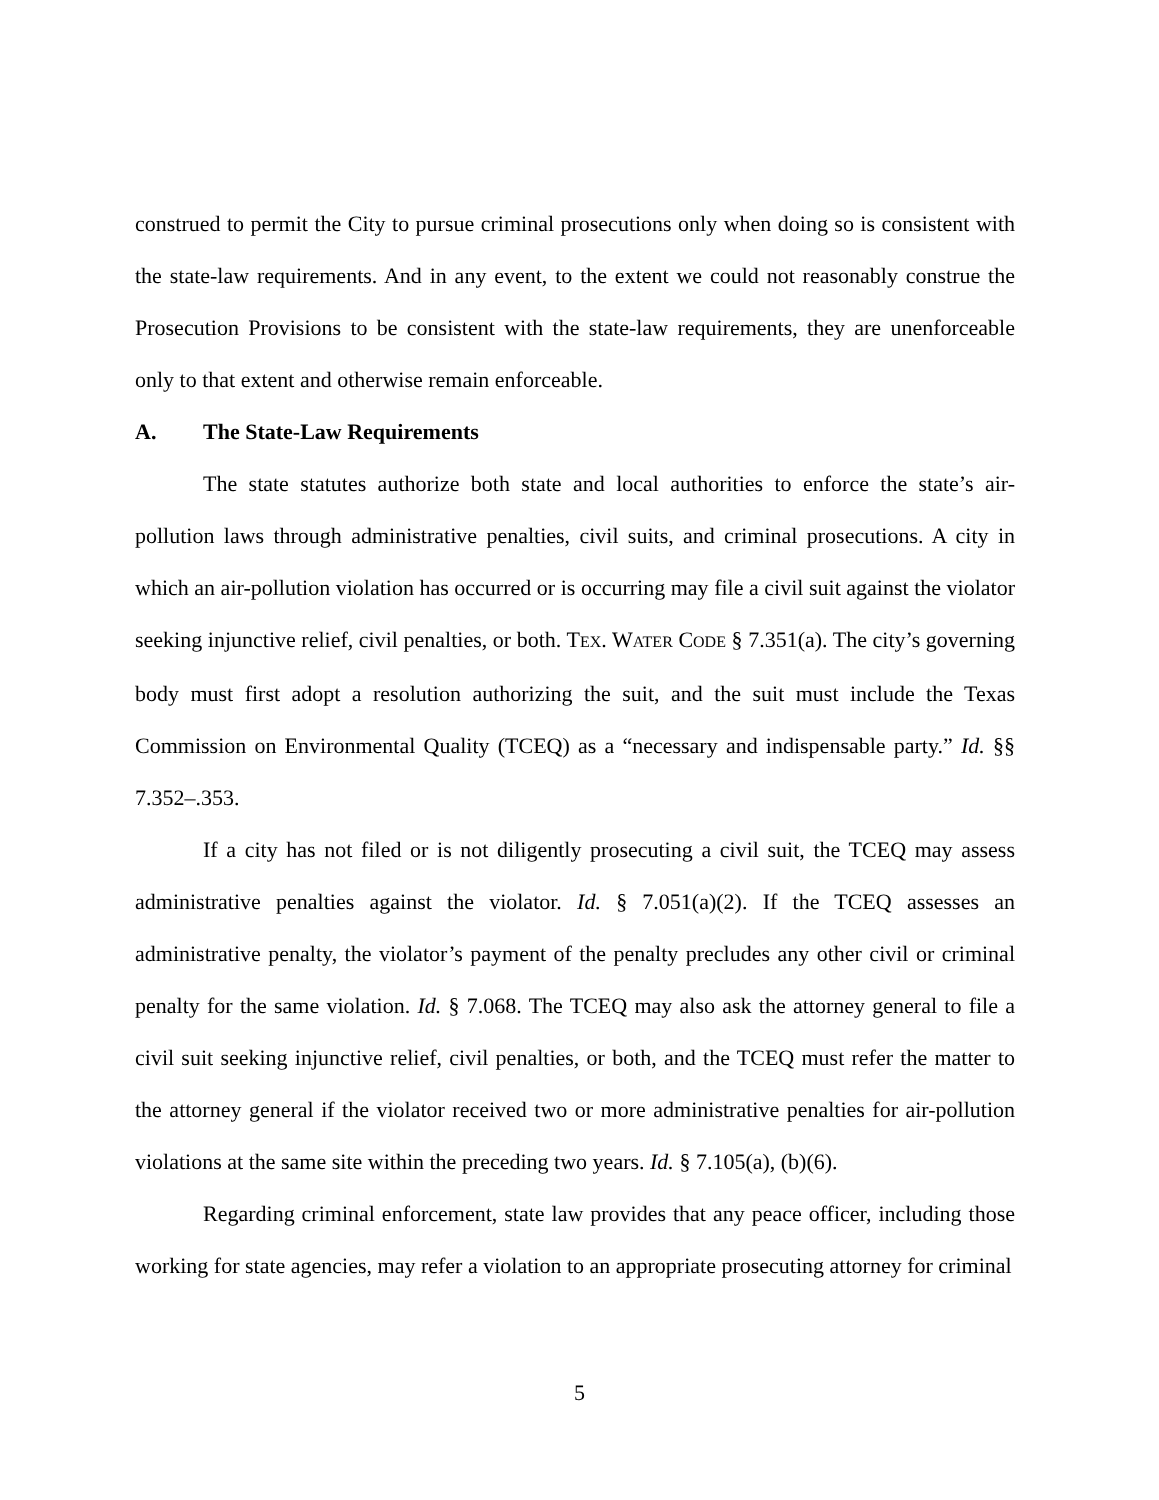construed to permit the City to pursue criminal prosecutions only when doing so is consistent with the state-law requirements. And in any event, to the extent we could not reasonably construe the Prosecution Provisions to be consistent with the state-law requirements, they are unenforceable only to that extent and otherwise remain enforceable.
A. The State-Law Requirements
The state statutes authorize both state and local authorities to enforce the state’s air-pollution laws through administrative penalties, civil suits, and criminal prosecutions. A city in which an air-pollution violation has occurred or is occurring may file a civil suit against the violator seeking injunctive relief, civil penalties, or both. TEX. WATER CODE § 7.351(a). The city’s governing body must first adopt a resolution authorizing the suit, and the suit must include the Texas Commission on Environmental Quality (TCEQ) as a “necessary and indispensable party.” Id. §§ 7.352–.353.
If a city has not filed or is not diligently prosecuting a civil suit, the TCEQ may assess administrative penalties against the violator. Id. § 7.051(a)(2). If the TCEQ assesses an administrative penalty, the violator’s payment of the penalty precludes any other civil or criminal penalty for the same violation. Id. § 7.068. The TCEQ may also ask the attorney general to file a civil suit seeking injunctive relief, civil penalties, or both, and the TCEQ must refer the matter to the attorney general if the violator received two or more administrative penalties for air-pollution violations at the same site within the preceding two years. Id. § 7.105(a), (b)(6).
Regarding criminal enforcement, state law provides that any peace officer, including those working for state agencies, may refer a violation to an appropriate prosecuting attorney for criminal
5